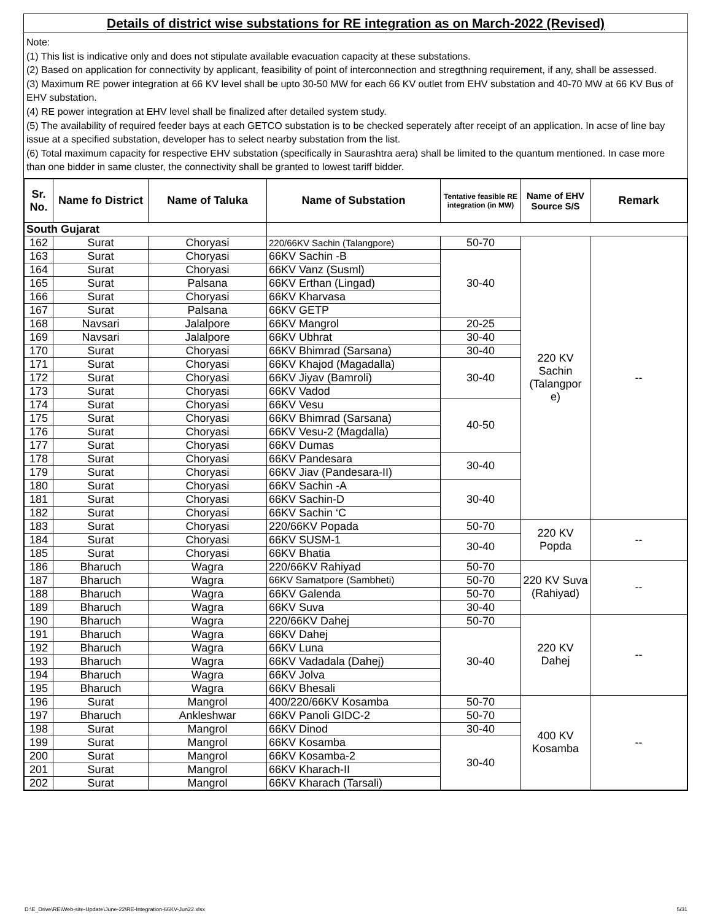Details of district wise substations for RE integration as on March-2022 (Revised)
Note:
(1) This list is indicative only and does not stipulate available evacuation capacity at these substations.
(2) Based on application for connectivity by applicant, feasibility of point of interconnection and stregthning requirement, if any, shall be assessed.
(3) Maximum RE power integration at 66 KV level shall be upto 30-50 MW for each 66 KV outlet from EHV substation and 40-70 MW at 66 KV Bus of EHV substation.
(4) RE power integration at EHV level shall be finalized after detailed system study.
(5) The availability of required feeder bays at each GETCO substation is to be checked seperately after receipt of an application. In acse of line bay issue at a specified substation, developer has to select nearby substation from the list.
(6) Total maximum capacity for respective EHV substation (specifically in Saurashtra aera) shall be limited to the quantum mentioned. In case more than one bidder in same cluster, the connectivity shall be granted to lowest tariff bidder.
| Sr. No. | Name fo District | Name of Taluka | Name of Substation | Tentative feasible RE integration (in MW) | Name of EHV Source S/S | Remark |
| --- | --- | --- | --- | --- | --- | --- |
| South Gujarat | | | | | | |
| 162 | Surat | Choryasi | 220/66KV Sachin (Talangpore) | 50-70 | 220 KV Sachin (Talangpor e) | -- |
| 163 | Surat | Choryasi | 66KV Sachin -B | 30-40 | | |
| 164 | Surat | Choryasi | 66KV Vanz (Susml) | | | |
| 165 | Surat | Palsana | 66KV Erthan (Lingad) | | | |
| 166 | Surat | Choryasi | 66KV Kharvasa | | | |
| 167 | Surat | Palsana | 66KV GETP | | | |
| 168 | Navsari | Jalalpore | 66KV Mangrol | 20-25 | | |
| 169 | Navsari | Jalalpore | 66KV Ubhrat | 30-40 | | |
| 170 | Surat | Choryasi | 66KV Bhimrad (Sarsana) | 30-40 | | |
| 171 | Surat | Choryasi | 66KV Khajod (Magadalla) | 30-40 | | |
| 172 | Surat | Choryasi | 66KV Jiyav (Bamroli) | | | |
| 173 | Surat | Choryasi | 66KV Vadod | | | |
| 174 | Surat | Choryasi | 66KV Vesu | 40-50 | | |
| 175 | Surat | Choryasi | 66KV Bhimrad (Sarsana) | | | |
| 176 | Surat | Choryasi | 66KV Vesu-2 (Magdalla) | | | |
| 177 | Surat | Choryasi | 66KV Dumas | | | |
| 178 | Surat | Choryasi | 66KV Pandesara | 30-40 | | |
| 179 | Surat | Choryasi | 66KV Jiav (Pandesara-II) | | | |
| 180 | Surat | Choryasi | 66KV Sachin -A | 30-40 | | |
| 181 | Surat | Choryasi | 66KV Sachin-D | | | |
| 182 | Surat | Choryasi | 66KV Sachin ‘C | | | |
| 183 | Surat | Choryasi | 220/66KV Popada | 50-70 | 220 KV Popda | -- |
| 184 | Surat | Choryasi | 66KV SUSM-1 | 30-40 | | |
| 185 | Surat | Choryasi | 66KV Bhatia | | | |
| 186 | Bharuch | Wagra | 220/66KV Rahiyad | 50-70 | 220 KV Suva (Rahiyad) | -- |
| 187 | Bharuch | Wagra | 66KV Samatpore (Sambheti) | 50-70 | | |
| 188 | Bharuch | Wagra | 66KV Galenda | 50-70 | | |
| 189 | Bharuch | Wagra | 66KV Suva | 30-40 | | |
| 190 | Bharuch | Wagra | 220/66KV Dahej | 50-70 | 220 KV Dahej | -- |
| 191 | Bharuch | Wagra | 66KV Dahej | 30-40 | | |
| 192 | Bharuch | Wagra | 66KV Luna | | | |
| 193 | Bharuch | Wagra | 66KV Vadadala (Dahej) | | | |
| 194 | Bharuch | Wagra | 66KV Jolva | | | |
| 195 | Bharuch | Wagra | 66KV Bhesali | | | |
| 196 | Surat | Mangrol | 400/220/66KV Kosamba | 50-70 | 400 KV Kosamba | -- |
| 197 | Bharuch | Ankleshwar | 66KV Panoli GIDC-2 | 50-70 | | |
| 198 | Surat | Mangrol | 66KV Dinod | 30-40 | | |
| 199 | Surat | Mangrol | 66KV Kosamba | 30-40 | | |
| 200 | Surat | Mangrol | 66KV Kosamba-2 | | | |
| 201 | Surat | Mangrol | 66KV Kharach-II | | | |
| 202 | Surat | Mangrol | 66KV Kharach (Tarsali) | | | |
D:\E_Drive\RE\Web-site-Update\June-22\RE-Integration-66KV-Jun22.xlsx 5/31